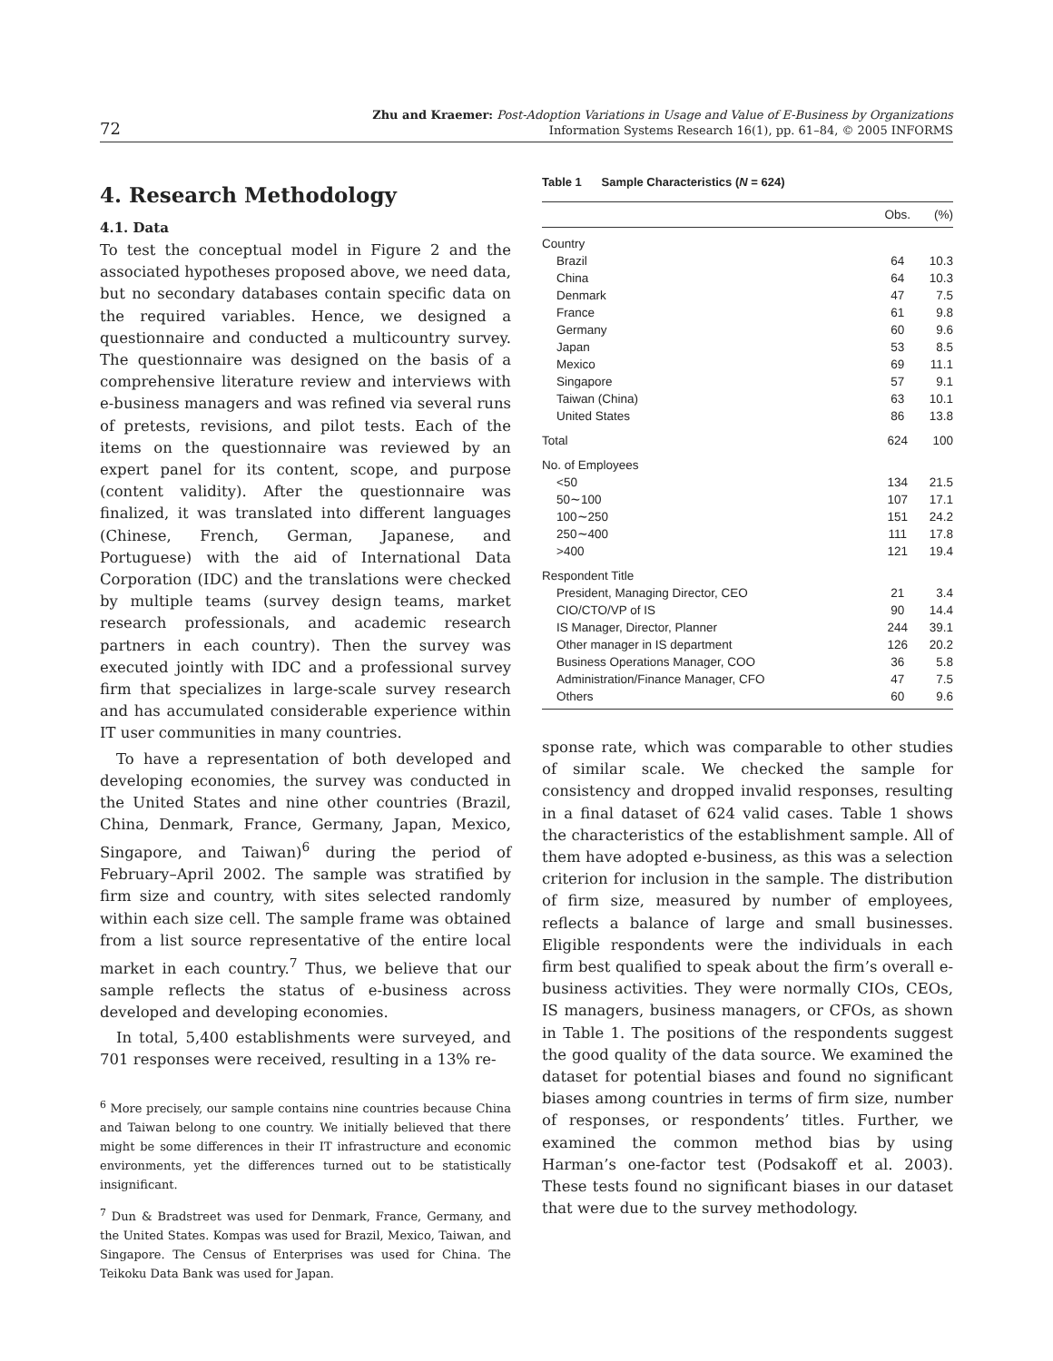72 Zhu and Kraemer: Post-Adoption Variations in Usage and Value of E-Business by Organizations
Information Systems Research 16(1), pp. 61–84, © 2005 INFORMS
4. Research Methodology
4.1. Data
To test the conceptual model in Figure 2 and the associated hypotheses proposed above, we need data, but no secondary databases contain specific data on the required variables. Hence, we designed a questionnaire and conducted a multicountry survey. The questionnaire was designed on the basis of a comprehensive literature review and interviews with e-business managers and was refined via several runs of pretests, revisions, and pilot tests. Each of the items on the questionnaire was reviewed by an expert panel for its content, scope, and purpose (content validity). After the questionnaire was finalized, it was translated into different languages (Chinese, French, German, Japanese, and Portuguese) with the aid of International Data Corporation (IDC) and the translations were checked by multiple teams (survey design teams, market research professionals, and academic research partners in each country). Then the survey was executed jointly with IDC and a professional survey firm that specializes in large-scale survey research and has accumulated considerable experience within IT user communities in many countries.
To have a representation of both developed and developing economies, the survey was conducted in the United States and nine other countries (Brazil, China, Denmark, France, Germany, Japan, Mexico, Singapore, and Taiwan)<sup>6</sup> during the period of February–April 2002. The sample was stratified by firm size and country, with sites selected randomly within each size cell. The sample frame was obtained from a list source representative of the entire local market in each country.<sup>7</sup> Thus, we believe that our sample reflects the status of e-business across developed and developing economies.
In total, 5,400 establishments were surveyed, and 701 responses were received, resulting in a 13% re-
<sup>6</sup> More precisely, our sample contains nine countries because China and Taiwan belong to one country. We initially believed that there might be some differences in their IT infrastructure and economic environments, yet the differences turned out to be statistically insignificant.
<sup>7</sup> Dun & Bradstreet was used for Denmark, France, Germany, and the United States. Kompas was used for Brazil, Mexico, Taiwan, and Singapore. The Census of Enterprises was used for China. The Teikoku Data Bank was used for Japan.
Table 1 Sample Characteristics ( N = 624)
| | Obs. | (%) |
| --- | --- | --- |
| Country | | |
| Brazil | 64 | 10.3 |
| China | 64 | 10.3 |
| Denmark | 47 | 7.5 |
| France | 61 | 9.8 |
| Germany | 60 | 9.6 |
| Japan | 53 | 8.5 |
| Mexico | 69 | 11.1 |
| Singapore | 57 | 9.1 |
| Taiwan (China) | 63 | 10.1 |
| United States | 86 | 13.8 |
| Total | 624 | 100 |
| No. of Employees | | |
| <50 | 134 | 21.5 |
| 50∼100 | 107 | 17.1 |
| 100∼250 | 151 | 24.2 |
| 250∼400 | 111 | 17.8 |
| >400 | 121 | 19.4 |
| Respondent Title | | |
| President, Managing Director, CEO | 21 | 3.4 |
| CIO/CTO/VP of IS | 90 | 14.4 |
| IS Manager, Director, Planner | 244 | 39.1 |
| Other manager in IS department | 126 | 20.2 |
| Business Operations Manager, COO | 36 | 5.8 |
| Administration/Finance Manager, CFO | 47 | 7.5 |
| Others | 60 | 9.6 |
sponse rate, which was comparable to other studies of similar scale. We checked the sample for consistency and dropped invalid responses, resulting in a final dataset of 624 valid cases. Table 1 shows the characteristics of the establishment sample. All of them have adopted e-business, as this was a selection criterion for inclusion in the sample. The distribution of firm size, measured by number of employees, reflects a balance of large and small businesses. Eligible respondents were the individuals in each firm best qualified to speak about the firm’s overall e-business activities. They were normally CIOs, CEOs, IS managers, business managers, or CFOs, as shown in Table 1. The positions of the respondents suggest the good quality of the data source. We examined the dataset for potential biases and found no significant biases among countries in terms of firm size, number of responses, or respondents’ titles. Further, we examined the common method bias by using Harman’s one-factor test (Podsakoff et al. 2003). These tests found no significant biases in our dataset that were due to the survey methodology.